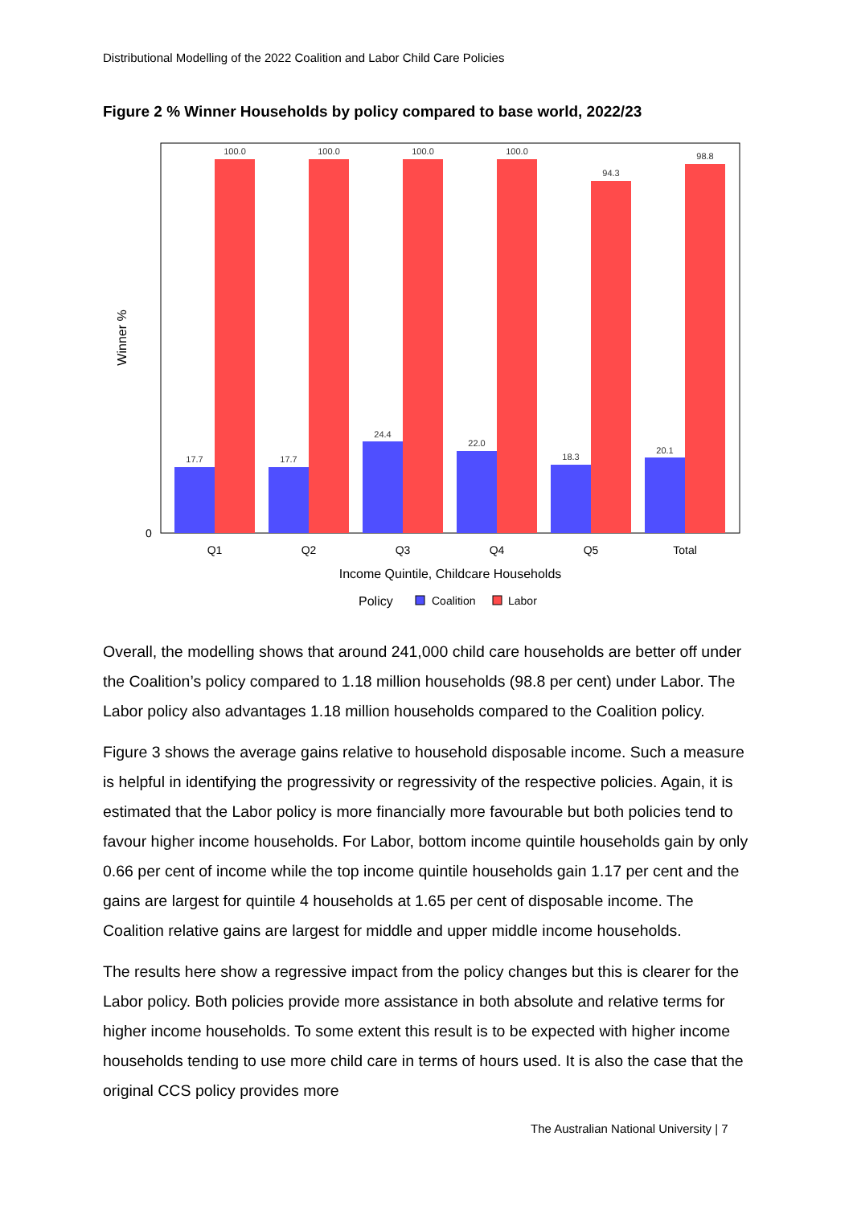Distributional Modelling of the 2022 Coalition and Labor Child Care Policies
Figure 2 % Winner Households by policy compared to base world, 2022/23
17.7
100.0
17.7
100.0
24.4
100.0
22.0
100.0
18.3
94.3
20.1
98.8
0
Q1
Q2
Q3
Q4
Q5
Total
Income Quintile, Childcare Households
Winner %
Policy
Coalition
Labor
Overall, the modelling shows that around 241,000 child care households are better off under the Coalition’s policy compared to 1.18 million households (98.8 per cent) under Labor. The Labor policy also advantages 1.18 million households compared to the Coalition policy.
Figure 3 shows the average gains relative to household disposable income. Such a measure is helpful in identifying the progressivity or regressivity of the respective policies. Again, it is estimated that the Labor policy is more financially more favourable but both policies tend to favour higher income households. For Labor, bottom income quintile households gain by only 0.66 per cent of income while the top income quintile households gain 1.17 per cent and the gains are largest for quintile 4 households at 1.65 per cent of disposable income. The Coalition relative gains are largest for middle and upper middle income households.
The results here show a regressive impact from the policy changes but this is clearer for the Labor policy. Both policies provide more assistance in both absolute and relative terms for higher income households. To some extent this result is to be expected with higher income households tending to use more child care in terms of hours used. It is also the case that the original CCS policy provides more
The Australian National University | 7